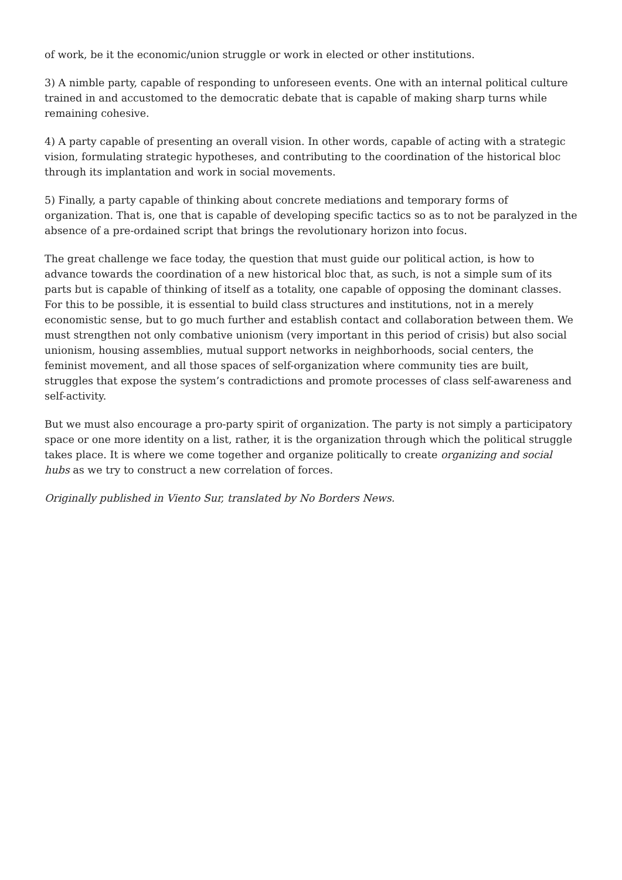of work, be it the economic/union struggle or work in elected or other institutions.
3) A nimble party, capable of responding to unforeseen events. One with an internal political culture trained in and accustomed to the democratic debate that is capable of making sharp turns while remaining cohesive.
4) A party capable of presenting an overall vision. In other words, capable of acting with a strategic vision, formulating strategic hypotheses, and contributing to the coordination of the historical bloc through its implantation and work in social movements.
5) Finally, a party capable of thinking about concrete mediations and temporary forms of organization. That is, one that is capable of developing specific tactics so as to not be paralyzed in the absence of a pre-ordained script that brings the revolutionary horizon into focus.
The great challenge we face today, the question that must guide our political action, is how to advance towards the coordination of a new historical bloc that, as such, is not a simple sum of its parts but is capable of thinking of itself as a totality, one capable of opposing the dominant classes. For this to be possible, it is essential to build class structures and institutions, not in a merely economistic sense, but to go much further and establish contact and collaboration between them. We must strengthen not only combative unionism (very important in this period of crisis) but also social unionism, housing assemblies, mutual support networks in neighborhoods, social centers, the feminist movement, and all those spaces of self-organization where community ties are built, struggles that expose the system’s contradictions and promote processes of class self-awareness and self-activity.
But we must also encourage a pro-party spirit of organization. The party is not simply a participatory space or one more identity on a list, rather, it is the organization through which the political struggle takes place. It is where we come together and organize politically to create organizing and social hubs as we try to construct a new correlation of forces.
Originally published in Viento Sur, translated by No Borders News.